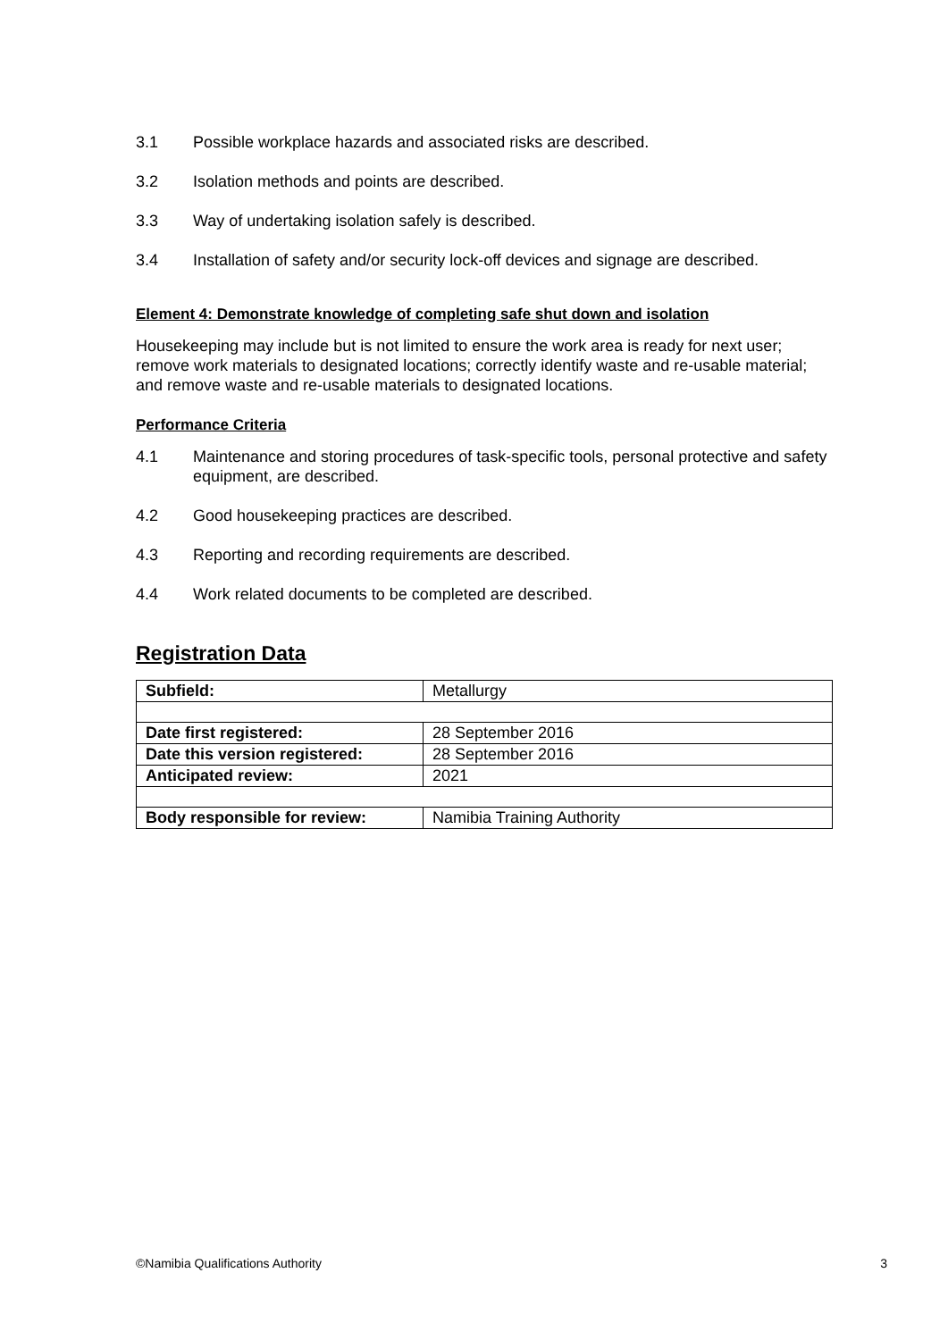3.1 Possible workplace hazards and associated risks are described.
3.2 Isolation methods and points are described.
3.3 Way of undertaking isolation safely is described.
3.4 Installation of safety and/or security lock-off devices and signage are described.
Element 4: Demonstrate knowledge of completing safe shut down and isolation
Housekeeping may include but is not limited to ensure the work area is ready for next user; remove work materials to designated locations; correctly identify waste and re-usable material; and remove waste and re-usable materials to designated locations.
Performance Criteria
4.1 Maintenance and storing procedures of task-specific tools, personal protective and safety equipment, are described.
4.2 Good housekeeping practices are described.
4.3 Reporting and recording requirements are described.
4.4 Work related documents to be completed are described.
Registration Data
| Subfield: | Metallurgy |
| Date first registered: | 28 September 2016 |
| Date this version registered: | 28 September 2016 |
| Anticipated review: | 2021 |
| Body responsible for review: | Namibia Training Authority |
©Namibia Qualifications Authority 3